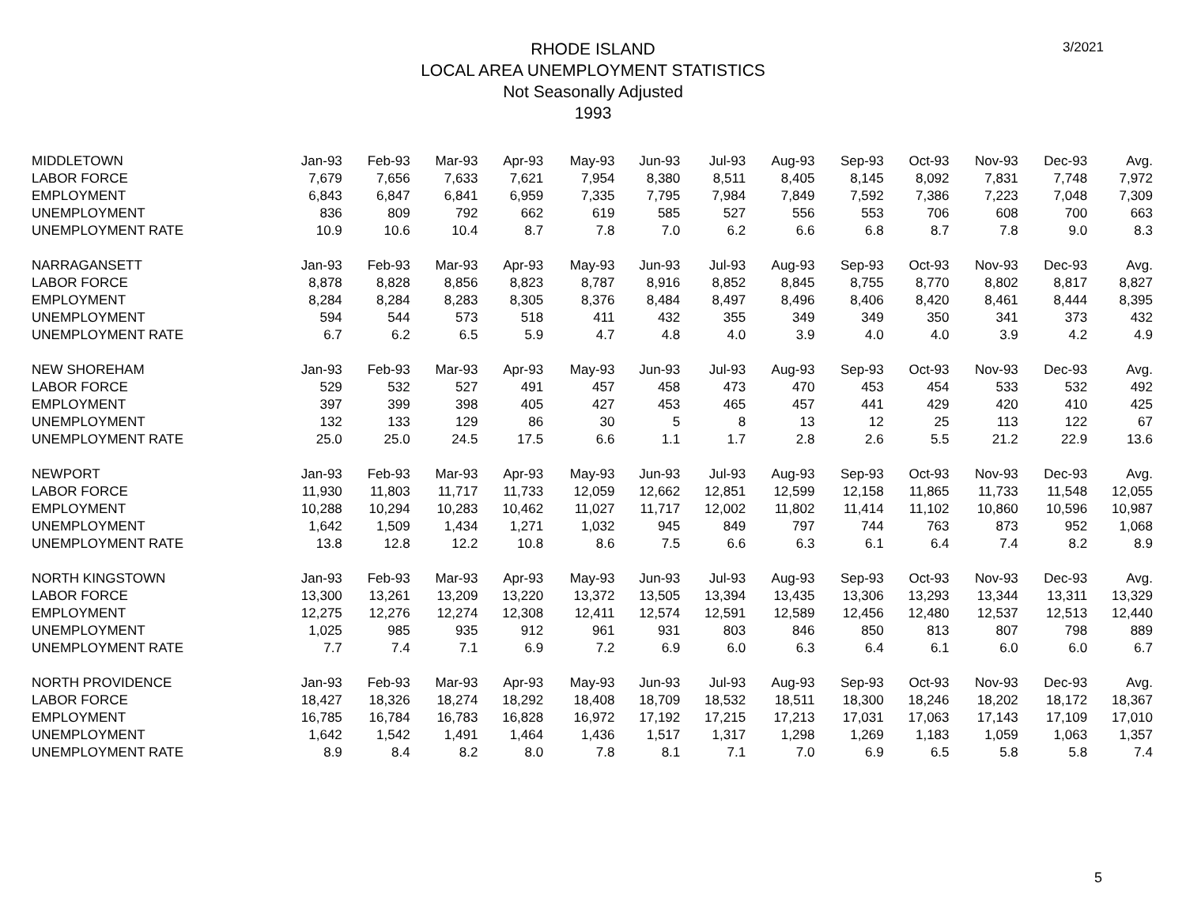3/2021
RHODE ISLAND
LOCAL AREA UNEMPLOYMENT STATISTICS
Not Seasonally Adjusted
1993
| MIDDLETOWN | Jan-93 | Feb-93 | Mar-93 | Apr-93 | May-93 | Jun-93 | Jul-93 | Aug-93 | Sep-93 | Oct-93 | Nov-93 | Dec-93 | Avg. |
| LABOR FORCE | 7,679 | 7,656 | 7,633 | 7,621 | 7,954 | 8,380 | 8,511 | 8,405 | 8,145 | 8,092 | 7,831 | 7,748 | 7,972 |
| EMPLOYMENT | 6,843 | 6,847 | 6,841 | 6,959 | 7,335 | 7,795 | 7,984 | 7,849 | 7,592 | 7,386 | 7,223 | 7,048 | 7,309 |
| UNEMPLOYMENT | 836 | 809 | 792 | 662 | 619 | 585 | 527 | 556 | 553 | 706 | 608 | 700 | 663 |
| UNEMPLOYMENT RATE | 10.9 | 10.6 | 10.4 | 8.7 | 7.8 | 7.0 | 6.2 | 6.6 | 6.8 | 8.7 | 7.8 | 9.0 | 8.3 |
| NARRAGANSETT | Jan-93 | Feb-93 | Mar-93 | Apr-93 | May-93 | Jun-93 | Jul-93 | Aug-93 | Sep-93 | Oct-93 | Nov-93 | Dec-93 | Avg. |
| LABOR FORCE | 8,878 | 8,828 | 8,856 | 8,823 | 8,787 | 8,916 | 8,852 | 8,845 | 8,755 | 8,770 | 8,802 | 8,817 | 8,827 |
| EMPLOYMENT | 8,284 | 8,284 | 8,283 | 8,305 | 8,376 | 8,484 | 8,497 | 8,496 | 8,406 | 8,420 | 8,461 | 8,444 | 8,395 |
| UNEMPLOYMENT | 594 | 544 | 573 | 518 | 411 | 432 | 355 | 349 | 349 | 350 | 341 | 373 | 432 |
| UNEMPLOYMENT RATE | 6.7 | 6.2 | 6.5 | 5.9 | 4.7 | 4.8 | 4.0 | 3.9 | 4.0 | 4.0 | 3.9 | 4.2 | 4.9 |
| NEW SHOREHAM | Jan-93 | Feb-93 | Mar-93 | Apr-93 | May-93 | Jun-93 | Jul-93 | Aug-93 | Sep-93 | Oct-93 | Nov-93 | Dec-93 | Avg. |
| LABOR FORCE | 529 | 532 | 527 | 491 | 457 | 458 | 473 | 470 | 453 | 454 | 533 | 532 | 492 |
| EMPLOYMENT | 397 | 399 | 398 | 405 | 427 | 453 | 465 | 457 | 441 | 429 | 420 | 410 | 425 |
| UNEMPLOYMENT | 132 | 133 | 129 | 86 | 30 | 5 | 8 | 13 | 12 | 25 | 113 | 122 | 67 |
| UNEMPLOYMENT RATE | 25.0 | 25.0 | 24.5 | 17.5 | 6.6 | 1.1 | 1.7 | 2.8 | 2.6 | 5.5 | 21.2 | 22.9 | 13.6 |
| NEWPORT | Jan-93 | Feb-93 | Mar-93 | Apr-93 | May-93 | Jun-93 | Jul-93 | Aug-93 | Sep-93 | Oct-93 | Nov-93 | Dec-93 | Avg. |
| LABOR FORCE | 11,930 | 11,803 | 11,717 | 11,733 | 12,059 | 12,662 | 12,851 | 12,599 | 12,158 | 11,865 | 11,733 | 11,548 | 12,055 |
| EMPLOYMENT | 10,288 | 10,294 | 10,283 | 10,462 | 11,027 | 11,717 | 12,002 | 11,802 | 11,414 | 11,102 | 10,860 | 10,596 | 10,987 |
| UNEMPLOYMENT | 1,642 | 1,509 | 1,434 | 1,271 | 1,032 | 945 | 849 | 797 | 744 | 763 | 873 | 952 | 1,068 |
| UNEMPLOYMENT RATE | 13.8 | 12.8 | 12.2 | 10.8 | 8.6 | 7.5 | 6.6 | 6.3 | 6.1 | 6.4 | 7.4 | 8.2 | 8.9 |
| NORTH KINGSTOWN | Jan-93 | Feb-93 | Mar-93 | Apr-93 | May-93 | Jun-93 | Jul-93 | Aug-93 | Sep-93 | Oct-93 | Nov-93 | Dec-93 | Avg. |
| LABOR FORCE | 13,300 | 13,261 | 13,209 | 13,220 | 13,372 | 13,505 | 13,394 | 13,435 | 13,306 | 13,293 | 13,344 | 13,311 | 13,329 |
| EMPLOYMENT | 12,275 | 12,276 | 12,274 | 12,308 | 12,411 | 12,574 | 12,591 | 12,589 | 12,456 | 12,480 | 12,537 | 12,513 | 12,440 |
| UNEMPLOYMENT | 1,025 | 985 | 935 | 912 | 961 | 931 | 803 | 846 | 850 | 813 | 807 | 798 | 889 |
| UNEMPLOYMENT RATE | 7.7 | 7.4 | 7.1 | 6.9 | 7.2 | 6.9 | 6.0 | 6.3 | 6.4 | 6.1 | 6.0 | 6.0 | 6.7 |
| NORTH PROVIDENCE | Jan-93 | Feb-93 | Mar-93 | Apr-93 | May-93 | Jun-93 | Jul-93 | Aug-93 | Sep-93 | Oct-93 | Nov-93 | Dec-93 | Avg. |
| LABOR FORCE | 18,427 | 18,326 | 18,274 | 18,292 | 18,408 | 18,709 | 18,532 | 18,511 | 18,300 | 18,246 | 18,202 | 18,172 | 18,367 |
| EMPLOYMENT | 16,785 | 16,784 | 16,783 | 16,828 | 16,972 | 17,192 | 17,215 | 17,213 | 17,031 | 17,063 | 17,143 | 17,109 | 17,010 |
| UNEMPLOYMENT | 1,642 | 1,542 | 1,491 | 1,464 | 1,436 | 1,517 | 1,317 | 1,298 | 1,269 | 1,183 | 1,059 | 1,063 | 1,357 |
| UNEMPLOYMENT RATE | 8.9 | 8.4 | 8.2 | 8.0 | 7.8 | 8.1 | 7.1 | 7.0 | 6.9 | 6.5 | 5.8 | 5.8 | 7.4 |
5